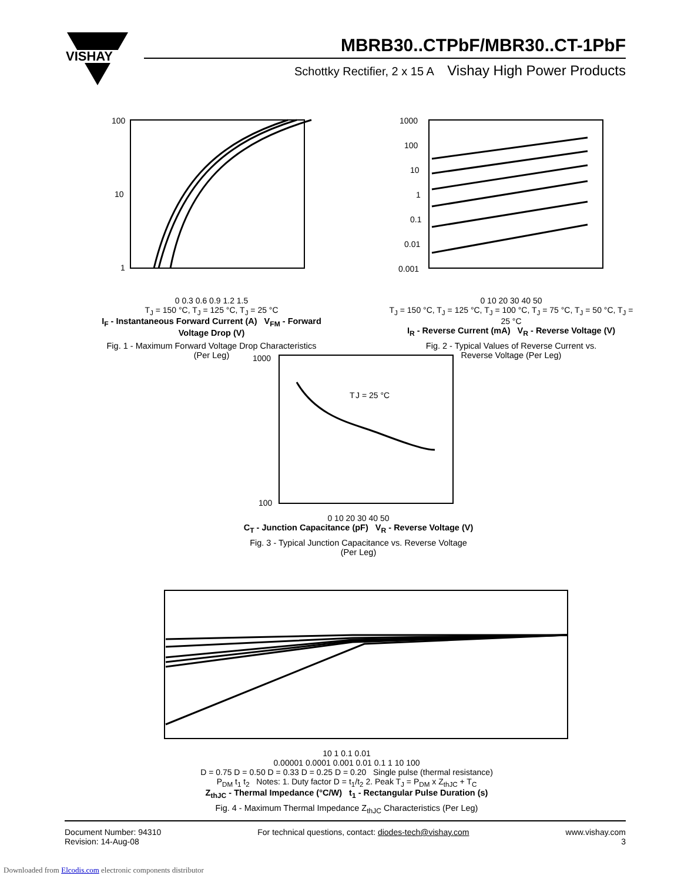VISHAY
MBRB30..CTPbF/MBR30..CT-1PbF
Schottky Rectifier, 2 x 15 A Vishay High Power Products
100
10
1
0 0.3 0.6 0.9 1.2 1.5
T<sub>J</sub> = 150 °C, T<sub>J</sub> = 125 °C, T<sub>J</sub> = 25 °C
I<sub>F</sub> - Instantaneous Forward Current (A) V<sub>FM</sub> - Forward Voltage Drop (V)
Fig. 1 - Maximum Forward Voltage Drop Characteristics
(Per Leg)
1000
100
10
1
0.1
0.01
0.001
0 10 20 30 40 50
T<sub>J</sub> = 150 °C, T<sub>J</sub> = 125 °C, T<sub>J</sub> = 100 °C, T<sub>J</sub> = 75 °C, T<sub>J</sub> = 50 °C, T<sub>J</sub> = 25 °C
I<sub>R</sub> - Reverse Current (mA) V<sub>R</sub> - Reverse Voltage (V)
Fig. 2 - Typical Values of Reverse Current vs.
Reverse Voltage (Per Leg)
1000
100
T
J = 25 °C
0 10 20 30 40 50
C<sub>T</sub> - Junction Capacitance (pF) V<sub>R</sub> - Reverse Voltage (V)
Fig. 3 - Typical Junction Capacitance vs. Reverse Voltage
(Per Leg)
10 1 0.1 0.01
0.00001 0.0001 0.001 0.01 0.1 1 10 100
D = 0.75 D = 0.50 D = 0.33 D = 0.25 D = 0.20 Single pulse (thermal resistance)
P<sub>DM</sub> t<sub>1</sub> t<sub>2</sub> Notes: 1. Duty factor D = t<sub>1</sub>/t<sub>2</sub> 2. Peak T<sub>J</sub> = P<sub>DM</sub> x Z<sub>thJC</sub> + T<sub>C</sub>
Z<sub>thJC</sub> - Thermal Impedance (°C/W) t<sub>1</sub> - Rectangular Pulse Duration (s)
Fig. 4 - Maximum Thermal Impedance Z<sub>thJC</sub> Characteristics (Per Leg)
Document Number: 94310
Revision: 14-Aug-08
For technical questions, contact: diodes-tech@vishay.com
www.vishay.com
3
Downloaded from Elcodis.com electronic components distributor